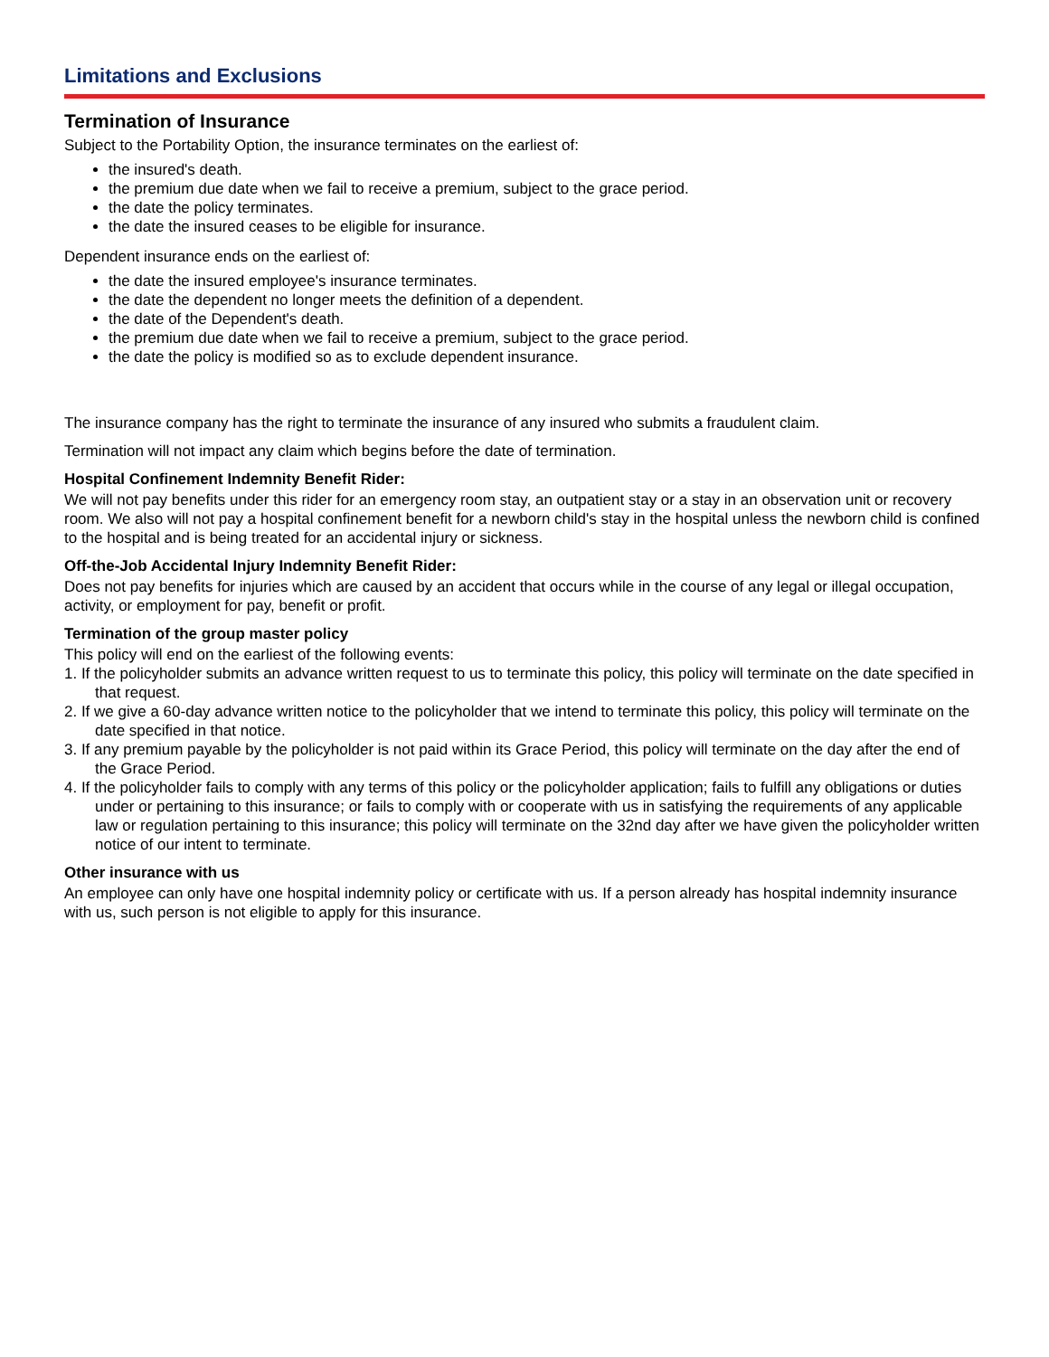Limitations and Exclusions
Termination of Insurance
Subject to the Portability Option, the insurance terminates on the earliest of:
the insured's death.
the premium due date when we fail to receive a premium, subject to the grace period.
the date the policy terminates.
the date the insured ceases to be eligible for insurance.
Dependent insurance ends on the earliest of:
the date the insured employee's insurance terminates.
the date the dependent no longer meets the definition of a dependent.
the date of the Dependent's death.
the premium due date when we fail to receive a premium, subject to the grace period.
the date the policy is modified so as to exclude dependent insurance.
The insurance company has the right to terminate the insurance of any insured who submits a fraudulent claim.
Termination will not impact any claim which begins before the date of termination.
Hospital Confinement Indemnity Benefit Rider:
We will not pay benefits under this rider for an emergency room stay, an outpatient stay or a stay in an observation unit or recovery room. We also will not pay a hospital confinement benefit for a newborn child's stay in the hospital unless the newborn child is confined to the hospital and is being treated for an accidental injury or sickness.
Off-the-Job Accidental Injury Indemnity Benefit Rider:
Does not pay benefits for injuries which are caused by an accident that occurs while in the course of any legal or illegal occupation, activity, or employment for pay, benefit or profit.
Termination of the group master policy
This policy will end on the earliest of the following events:
1. If the policyholder submits an advance written request to us to terminate this policy, this policy will terminate on the date specified in that request.
2. If we give a 60-day advance written notice to the policyholder that we intend to terminate this policy, this policy will terminate on the date specified in that notice.
3. If any premium payable by the policyholder is not paid within its Grace Period, this policy will terminate on the day after the end of the Grace Period.
4. If the policyholder fails to comply with any terms of this policy or the policyholder application; fails to fulfill any obligations or duties under or pertaining to this insurance; or fails to comply with or cooperate with us in satisfying the requirements of any applicable law or regulation pertaining to this insurance; this policy will terminate on the 32nd day after we have given the policyholder written notice of our intent to terminate.
Other insurance with us
An employee can only have one hospital indemnity policy or certificate with us. If a person already has hospital indemnity insurance with us, such person is not eligible to apply for this insurance.